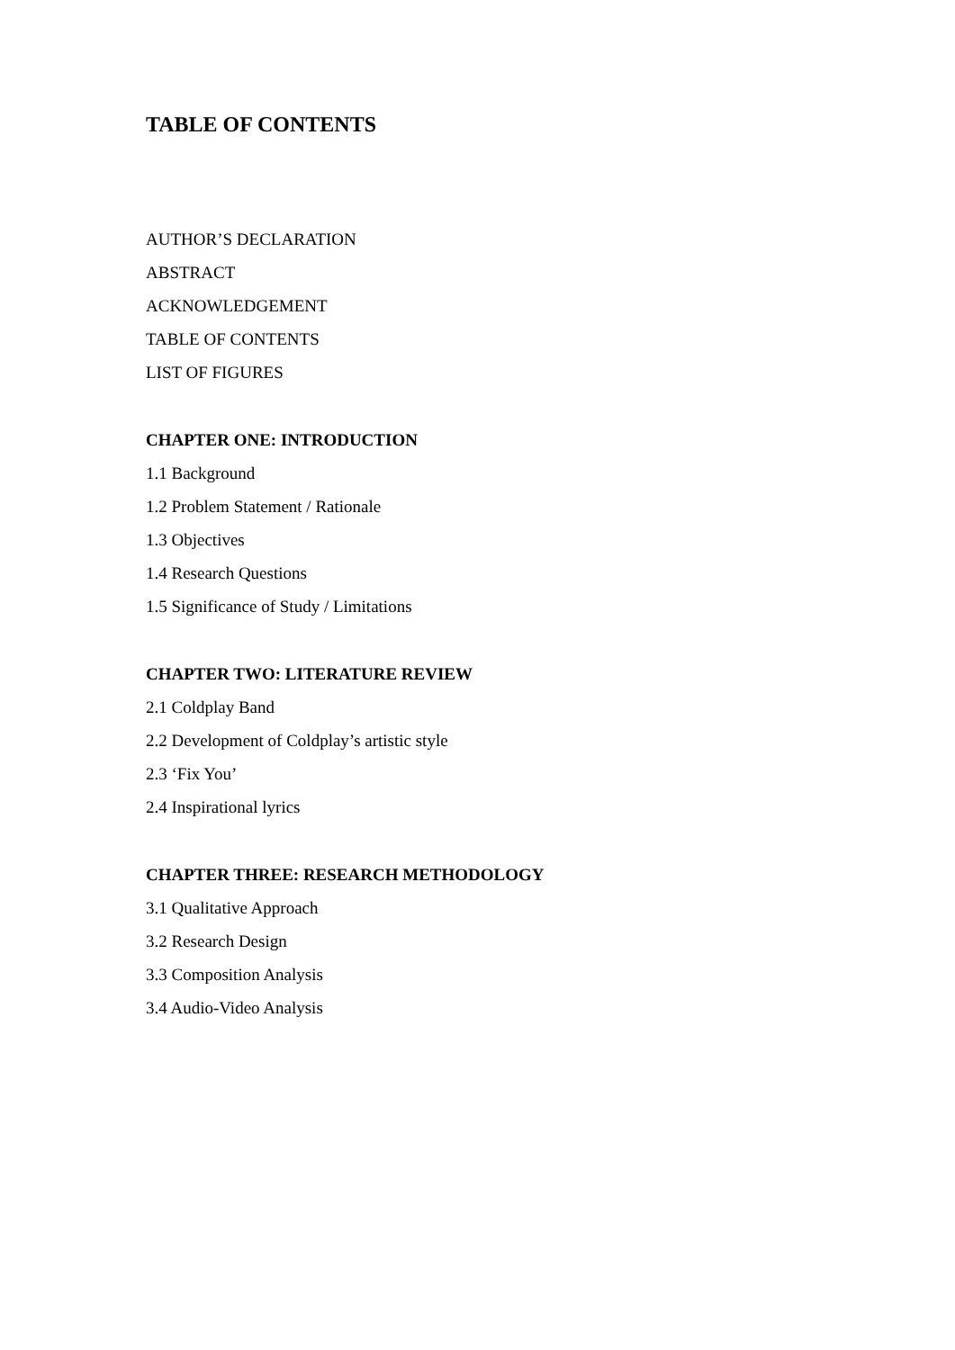TABLE OF CONTENTS
AUTHOR’S DECLARATION
ABSTRACT
ACKNOWLEDGEMENT
TABLE OF CONTENTS
LIST OF FIGURES
CHAPTER ONE: INTRODUCTION
1.1 Background
1.2 Problem Statement / Rationale
1.3 Objectives
1.4 Research Questions
1.5 Significance of Study / Limitations
CHAPTER TWO: LITERATURE REVIEW
2.1 Coldplay Band
2.2 Development of Coldplay’s artistic style
2.3 ‘Fix You’
2.4 Inspirational lyrics
CHAPTER THREE: RESEARCH METHODOLOGY
3.1 Qualitative Approach
3.2 Research Design
3.3 Composition Analysis
3.4 Audio-Video Analysis